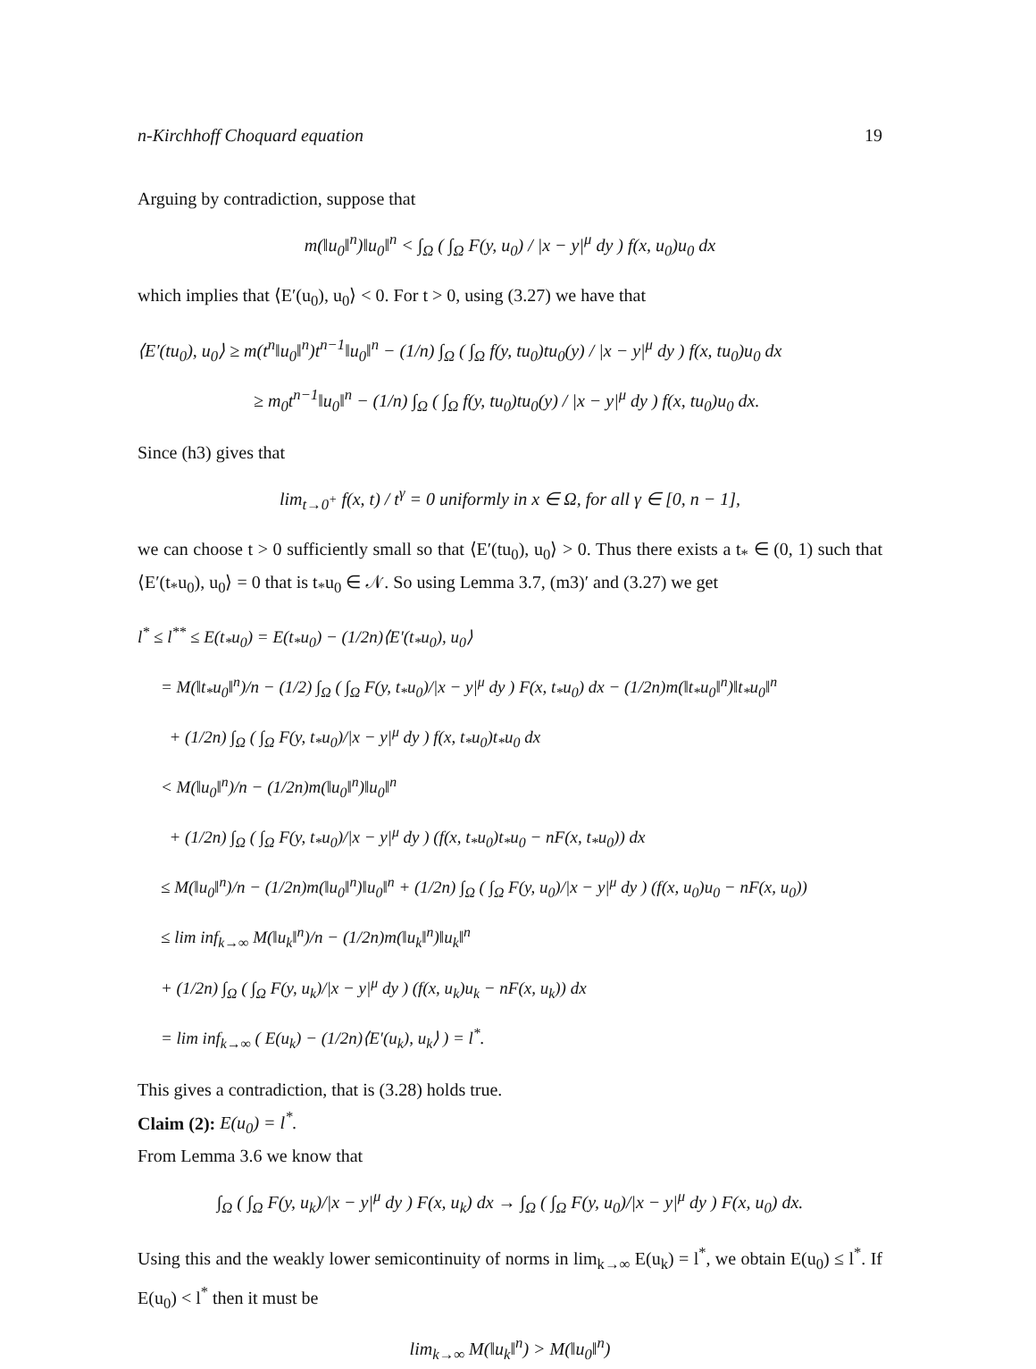n-Kirchhoff Choquard equation 19
Arguing by contradiction, suppose that
m(‖u<sub>0</sub>‖<sup>n</sup>)‖u<sub>0</sub>‖<sup>n</sup> < ∫<sub>Ω</sub> ( ∫<sub>Ω</sub> F(y, u<sub>0</sub>) / |x − y|<sup>μ</sup> dy ) f(x, u<sub>0</sub>)u<sub>0</sub> dx
which implies that ⟨E′(u<sub>0</sub>), u<sub>0</sub>⟩ < 0. For t > 0, using (3.27) we have that
⟨E′(tu<sub>0</sub>), u<sub>0</sub>⟩ ≥ m(t<sup>n</sup>‖u<sub>0</sub>‖<sup>n</sup>)t<sup>n−1</sup>‖u<sub>0</sub>‖<sup>n</sup> − (1/n) ∫<sub>Ω</sub> ( ∫<sub>Ω</sub> f(y, tu<sub>0</sub>)tu<sub>0</sub>(y) / |x − y|<sup>μ</sup> dy ) f(x, tu<sub>0</sub>)u<sub>0</sub> dx
≥ m<sub>0</sub>t<sup>n−1</sup>‖u<sub>0</sub>‖<sup>n</sup> − (1/n) ∫<sub>Ω</sub> ( ∫<sub>Ω</sub> f(y, tu<sub>0</sub>)tu<sub>0</sub>(y) / |x − y|<sup>μ</sup> dy ) f(x, tu<sub>0</sub>)u<sub>0</sub> dx.
Since (h3) gives that
lim<sub>t→0<sup>+</sup></sub> f(x, t) / t<sup>γ</sup> = 0 uniformly in x ∈ Ω, for all γ ∈ [0, n − 1],
we can choose t > 0 sufficiently small so that ⟨E′(tu<sub>0</sub>), u<sub>0</sub>⟩ > 0. Thus there exists a t<sub>*</sub> ∈ (0, 1) such that ⟨E′(t<sub>*</sub>u<sub>0</sub>), u<sub>0</sub>⟩ = 0 that is t<sub>*</sub>u<sub>0</sub> ∈ 𝒩. So using Lemma 3.7, (m3)′ and (3.27) we get
l<sup>*</sup> ≤ l<sup>**</sup> ≤ E(t<sub>*</sub>u<sub>0</sub>) = E(t<sub>*</sub>u<sub>0</sub>) − (1/2n)⟨E′(t<sub>*</sub>u<sub>0</sub>), u<sub>0</sub>⟩
= M(‖t<sub>*</sub>u<sub>0</sub>‖<sup>n</sup>)/n − (1/2) ∫<sub>Ω</sub> ( ∫<sub>Ω</sub> F(y, t<sub>*</sub>u<sub>0</sub>)/|x − y|<sup>μ</sup> dy ) F(x, t<sub>*</sub>u<sub>0</sub>) dx − (1/2n)m(‖t<sub>*</sub>u<sub>0</sub>‖<sup>n</sup>)‖t<sub>*</sub>u<sub>0</sub>‖<sup>n</sup>
+ (1/2n) ∫<sub>Ω</sub> ( ∫<sub>Ω</sub> F(y, t<sub>*</sub>u<sub>0</sub>)/|x − y|<sup>μ</sup> dy ) f(x, t<sub>*</sub>u<sub>0</sub>)t<sub>*</sub>u<sub>0</sub> dx
< M(‖u<sub>0</sub>‖<sup>n</sup>)/n − (1/2n)m(‖u<sub>0</sub>‖<sup>n</sup>)‖u<sub>0</sub>‖<sup>n</sup>
+ (1/2n) ∫<sub>Ω</sub> ( ∫<sub>Ω</sub> F(y, t<sub>*</sub>u<sub>0</sub>)/|x − y|<sup>μ</sup> dy ) (f(x, t<sub>*</sub>u<sub>0</sub>)t<sub>*</sub>u<sub>0</sub> − nF(x, t<sub>*</sub>u<sub>0</sub>)) dx
≤ M(‖u<sub>0</sub>‖<sup>n</sup>)/n − (1/2n)m(‖u<sub>0</sub>‖<sup>n</sup>)‖u<sub>0</sub>‖<sup>n</sup> + (1/2n) ∫<sub>Ω</sub> ( ∫<sub>Ω</sub> F(y, u<sub>0</sub>)/|x − y|<sup>μ</sup> dy ) (f(x, u<sub>0</sub>)u<sub>0</sub> − nF(x, u<sub>0</sub>))
≤ lim inf<sub>k→∞</sub> M(‖u<sub>k</sub>‖<sup>n</sup>)/n − (1/2n)m(‖u<sub>k</sub>‖<sup>n</sup>)‖u<sub>k</sub>‖<sup>n</sup>
+ (1/2n) ∫<sub>Ω</sub> ( ∫<sub>Ω</sub> F(y, u<sub>k</sub>)/|x − y|<sup>μ</sup> dy ) (f(x, u<sub>k</sub>)u<sub>k</sub> − nF(x, u<sub>k</sub>)) dx
= lim inf<sub>k→∞</sub> ( E(u<sub>k</sub>) − (1/2n)⟨E′(u<sub>k</sub>), u<sub>k</sub>⟩ ) = l<sup>*</sup>.
This gives a contradiction, that is (3.28) holds true.
Claim (2): E(u<sub>0</sub>) = l<sup>*</sup>.
From Lemma 3.6 we know that
∫<sub>Ω</sub> ( ∫<sub>Ω</sub> F(y, u<sub>k</sub>)/|x − y|<sup>μ</sup> dy ) F(x, u<sub>k</sub>) dx → ∫<sub>Ω</sub> ( ∫<sub>Ω</sub> F(y, u<sub>0</sub>)/|x − y|<sup>μ</sup> dy ) F(x, u<sub>0</sub>) dx.
Using this and the weakly lower semicontinuity of norms in lim<sub>k→∞</sub> E(u<sub>k</sub>) = l<sup>*</sup>, we obtain E(u<sub>0</sub>) ≤ l<sup>*</sup>. If E(u<sub>0</sub>) < l<sup>*</sup> then it must be
lim<sub>k→∞</sub> M(‖u<sub>k</sub>‖<sup>n</sup>) > M(‖u<sub>0</sub>‖<sup>n</sup>)